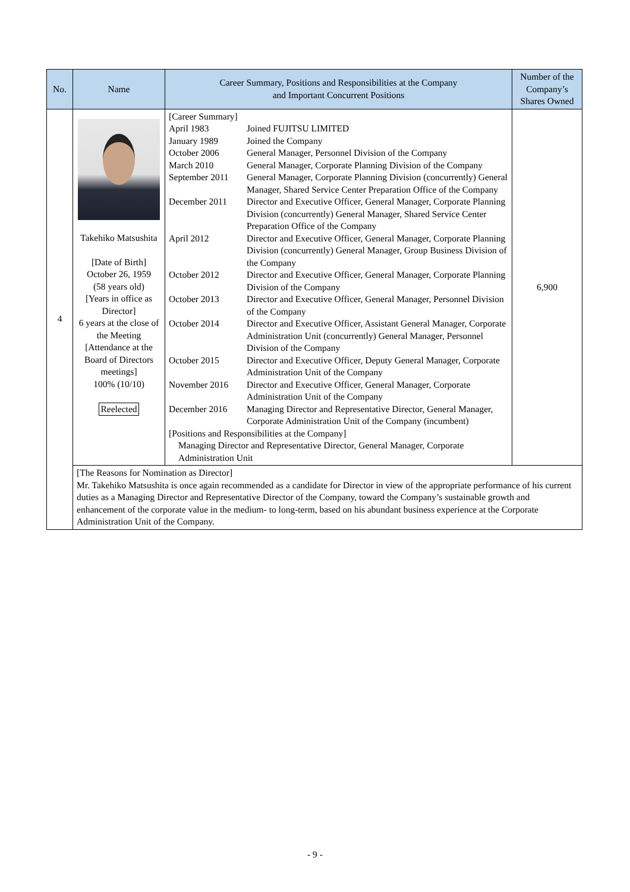| No. | Name | Career Summary, Positions and Responsibilities at the Company and Important Concurrent Positions | Number of the Company’s Shares Owned |
| --- | --- | --- | --- |
| 4 | Takehiko Matsushita [Date of Birth] October 26, 1959 (58 years old) [Years in office as Director] 6 years at the close of the Meeting [Attendance at the Board of Directors meetings] 100% (10/10) Reelected | [Career Summary] / April 1983 / Joined FUJITSU LIMITED / / January 1989 / Joined the Company / / October 2006 / General Manager, Personnel Division of the Company / / March 2010 / General Manager, Corporate Planning Division of the Company / / September 2011 / General Manager, Corporate Planning Division (concurrently) General Manager, Shared Service Center Preparation Office of the Company / / December 2011 / Director and Executive Officer, General Manager, Corporate Planning Division (concurrently) General Manager, Shared Service Center Preparation Office of the Company / / April 2012 / Director and Executive Officer, General Manager, Corporate Planning Division (concurrently) General Manager, Group Business Division of the Company / / October 2012 / Director and Executive Officer, General Manager, Corporate Planning Division of the Company / / October 2013 / Director and Executive Officer, General Manager, Personnel Division of the Company / / October 2014 / Director and Executive Officer, Assistant General Manager, Corporate Administration Unit (concurrently) General Manager, Personnel Division of the Company / / October 2015 / Director and Executive Officer, Deputy General Manager, Corporate Administration Unit of the Company / / November 2016 / Director and Executive Officer, General Manager, Corporate Administration Unit of the Company / / December 2016 / Managing Director and Representative Director, General Manager, Corporate Administration Unit of the Company (incumbent) / [Positions and Responsibilities at the Company] Managing Director and Representative Director, General Manager, Corporate Administration Unit | 6,900 |
| | [The Reasons for Nomination as Director] Mr. Takehiko Matsushita is once again recommended as a candidate for Director in view of the appropriate performance of his current duties as a Managing Director and Representative Director of the Company, toward the Company’s sustainable growth and enhancement of the corporate value in the medium- to long-term, based on his abundant business experience at the Corporate Administration Unit of the Company. | | |
- 9 -